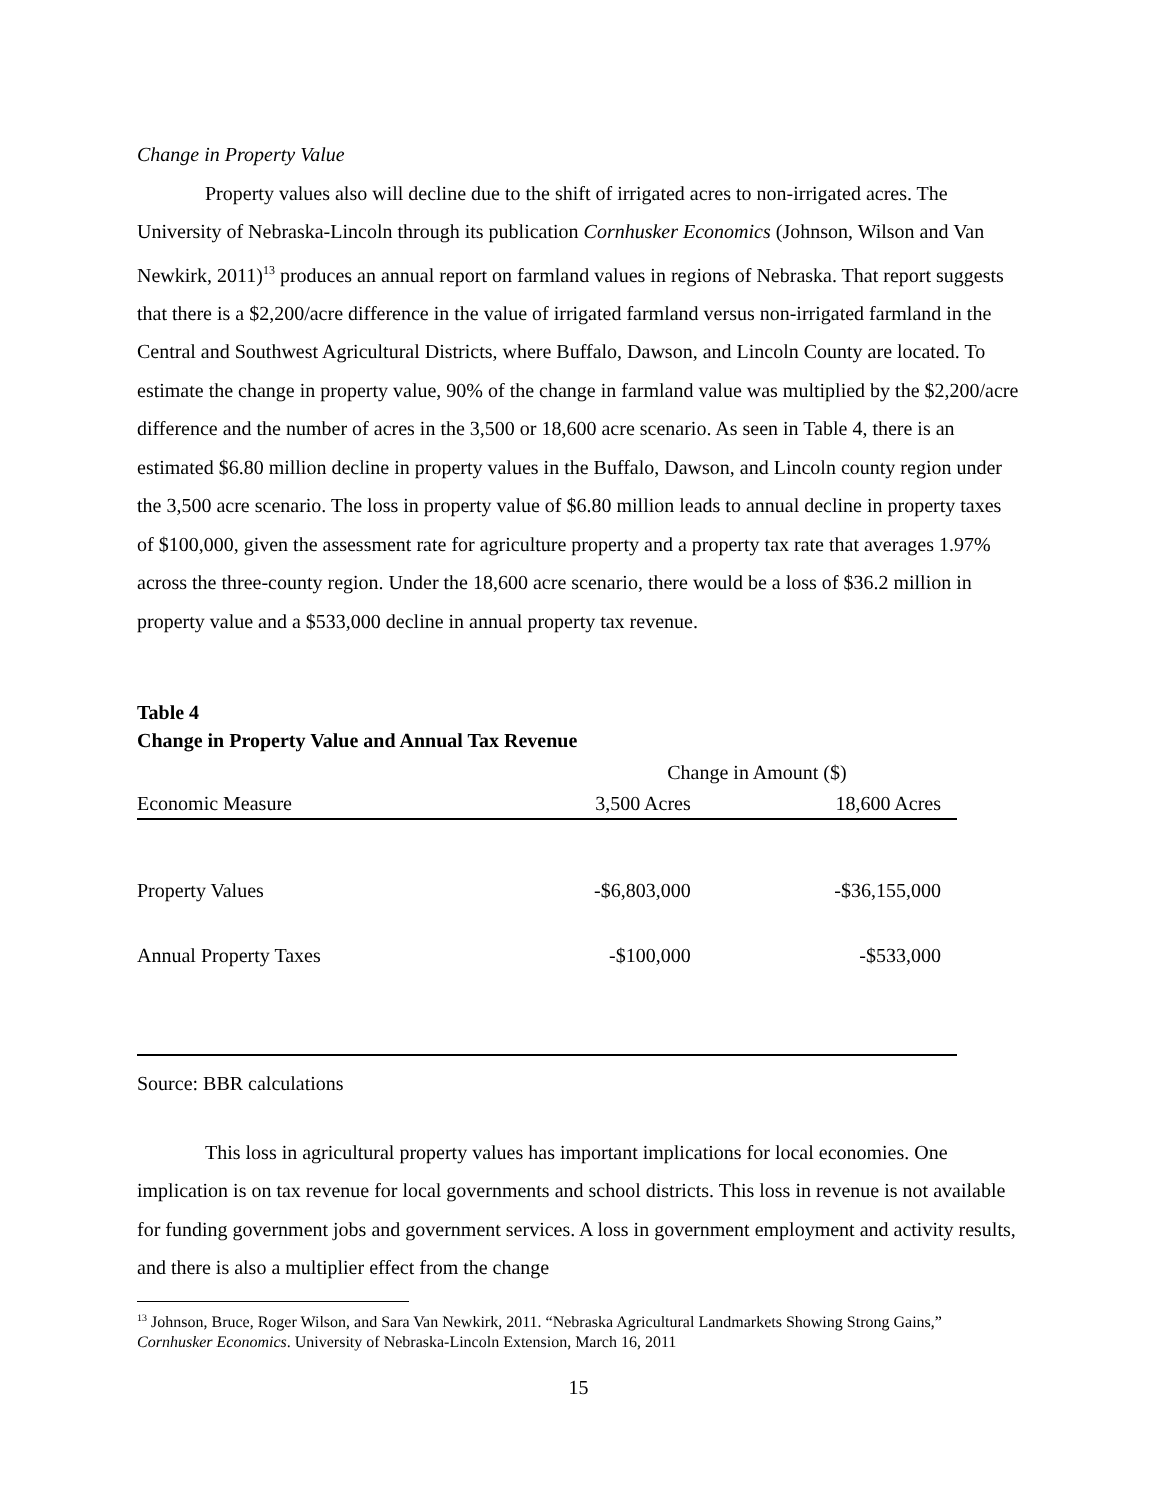Change in Property Value
Property values also will decline due to the shift of irrigated acres to non-irrigated acres. The University of Nebraska-Lincoln through its publication Cornhusker Economics (Johnson, Wilson and Van Newkirk, 2011)<sup>13</sup> produces an annual report on farmland values in regions of Nebraska. That report suggests that there is a $2,200/acre difference in the value of irrigated farmland versus non-irrigated farmland in the Central and Southwest Agricultural Districts, where Buffalo, Dawson, and Lincoln County are located. To estimate the change in property value, 90% of the change in farmland value was multiplied by the $2,200/acre difference and the number of acres in the 3,500 or 18,600 acre scenario. As seen in Table 4, there is an estimated $6.80 million decline in property values in the Buffalo, Dawson, and Lincoln county region under the 3,500 acre scenario. The loss in property value of $6.80 million leads to annual decline in property taxes of $100,000, given the assessment rate for agriculture property and a property tax rate that averages 1.97% across the three-county region. Under the 18,600 acre scenario, there would be a loss of $36.2 million in property value and a $533,000 decline in annual property tax revenue.
Table 4
Change in Property Value and Annual Tax Revenue
| | Change in Amount ($) | |
| --- | --- | --- |
| Economic Measure | 3,500 Acres | 18,600 Acres |
| Property Values | -$6,803,000 | -$36,155,000 |
| Annual Property Taxes | -$100,000 | -$533,000 |
Source: BBR calculations
This loss in agricultural property values has important implications for local economies. One implication is on tax revenue for local governments and school districts. This loss in revenue is not available for funding government jobs and government services. A loss in government employment and activity results, and there is also a multiplier effect from the change
<sup>13</sup> Johnson, Bruce, Roger Wilson, and Sara Van Newkirk, 2011. “Nebraska Agricultural Landmarkets Showing Strong Gains,” Cornhusker Economics. University of Nebraska-Lincoln Extension, March 16, 2011
15